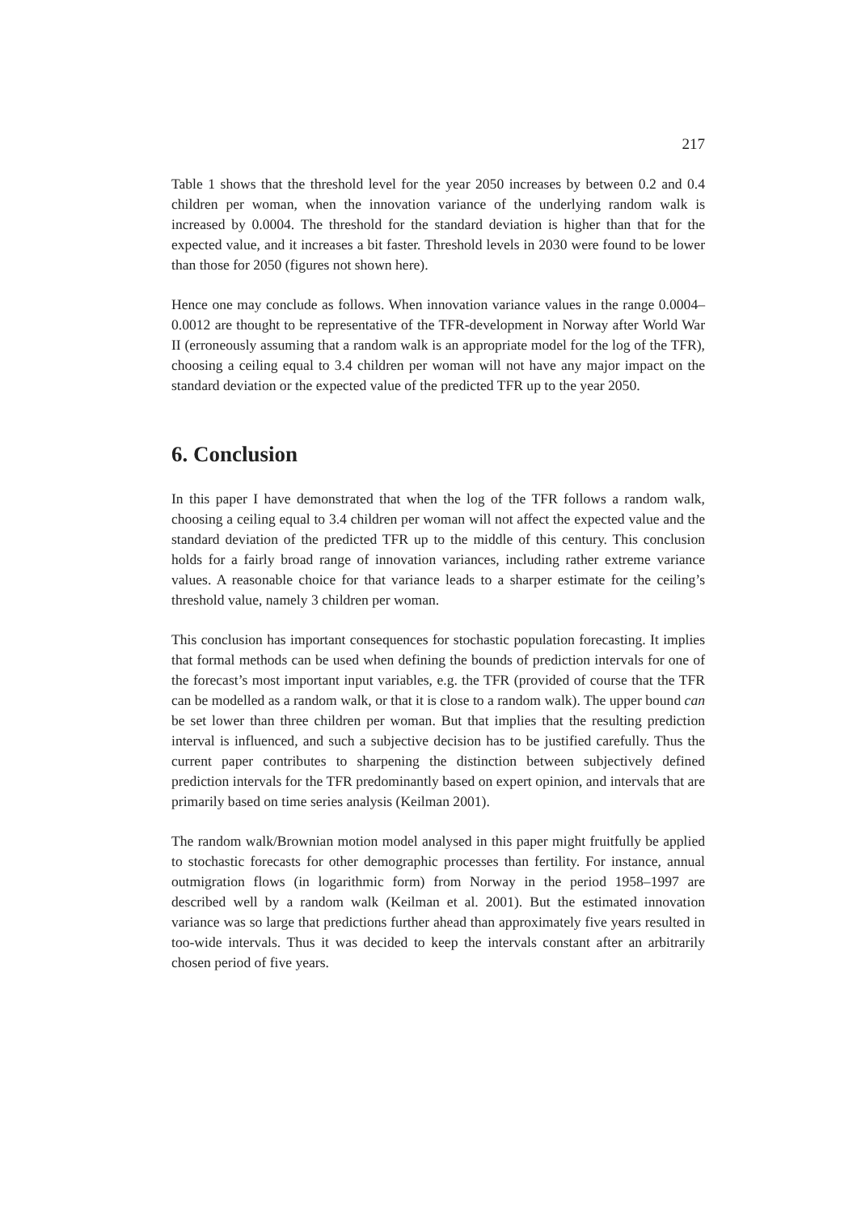217
Table 1 shows that the threshold level for the year 2050 increases by between 0.2 and 0.4 children per woman, when the innovation variance of the underlying random walk is increased by 0.0004. The threshold for the standard deviation is higher than that for the expected value, and it increases a bit faster. Threshold levels in 2030 were found to be lower than those for 2050 (figures not shown here).
Hence one may conclude as follows. When innovation variance values in the range 0.0004–0.0012 are thought to be representative of the TFR-development in Norway after World War II (erroneously assuming that a random walk is an appropriate model for the log of the TFR), choosing a ceiling equal to 3.4 children per woman will not have any major impact on the standard deviation or the expected value of the predicted TFR up to the year 2050.
6. Conclusion
In this paper I have demonstrated that when the log of the TFR follows a random walk, choosing a ceiling equal to 3.4 children per woman will not affect the expected value and the standard deviation of the predicted TFR up to the middle of this century. This conclusion holds for a fairly broad range of innovation variances, including rather extreme variance values. A reasonable choice for that variance leads to a sharper estimate for the ceiling’s threshold value, namely 3 children per woman.
This conclusion has important consequences for stochastic population forecasting. It implies that formal methods can be used when defining the bounds of prediction intervals for one of the forecast’s most important input variables, e.g. the TFR (provided of course that the TFR can be modelled as a random walk, or that it is close to a random walk). The upper bound can be set lower than three children per woman. But that implies that the resulting prediction interval is influenced, and such a subjective decision has to be justified carefully. Thus the current paper contributes to sharpening the distinction between subjectively defined prediction intervals for the TFR predominantly based on expert opinion, and intervals that are primarily based on time series analysis (Keilman 2001).
The random walk/Brownian motion model analysed in this paper might fruitfully be applied to stochastic forecasts for other demographic processes than fertility. For instance, annual outmigration flows (in logarithmic form) from Norway in the period 1958–1997 are described well by a random walk (Keilman et al. 2001). But the estimated innovation variance was so large that predictions further ahead than approximately five years resulted in too-wide intervals. Thus it was decided to keep the intervals constant after an arbitrarily chosen period of five years.